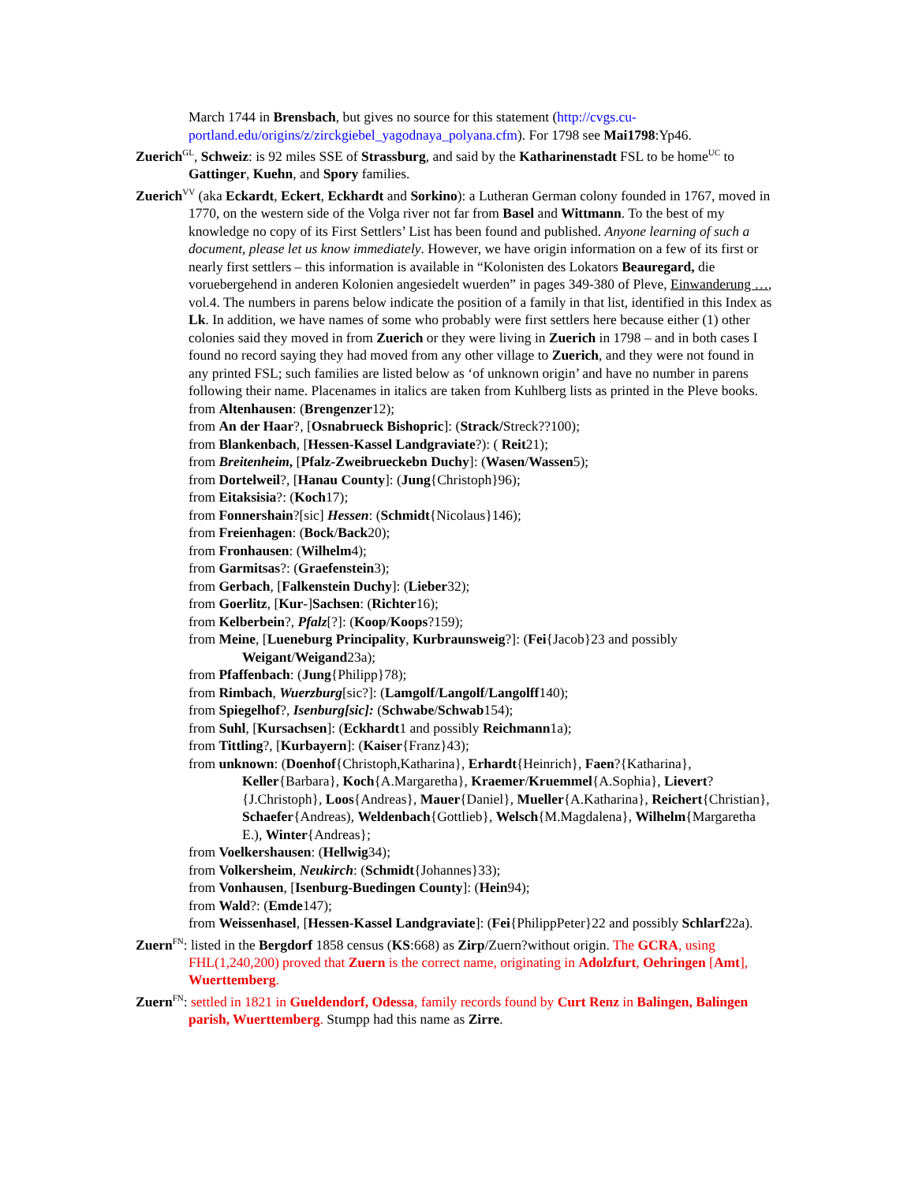March 1744 in Brensbach, but gives no source for this statement (http://cvgs.cu-portland.edu/origins/z/zirckgiebel_yagodnaya_polyana.cfm). For 1798 see Mai1798:Yp46.
Zuerich<sup>GL</sup>, Schweiz: is 92 miles SSE of Strassburg, and said by the Katharinenstadt FSL to be home<sup>UC</sup> to Gattinger, Kuehn, and Spory families.
Zuerich<sup>VV</sup> (aka Eckardt, Eckert, Eckhardt and Sorkino): a Lutheran German colony founded in 1767, moved in 1770, on the western side of the Volga river not far from Basel and Wittmann. To the best of my knowledge no copy of its First Settlers’ List has been found and published. Anyone learning of such a document, please let us know immediately. However, we have origin information on a few of its first or nearly first settlers – this information is available in “Kolonisten des Lokators Beauregard, die voruebergehend in anderen Kolonien angesiedelt wuerden” in pages 349-380 of Pleve, Einwanderung …, vol.4. The numbers in parens below indicate the position of a family in that list, identified in this Index as Lk. In addition, we have names of some who probably were first settlers here because either (1) other colonies said they moved in from Zuerich or they were living in Zuerich in 1798 – and in both cases I found no record saying they had moved from any other village to Zuerich, and they were not found in any printed FSL; such families are listed below as ‘of unknown origin’ and have no number in parens following their name. Placenames in italics are taken from Kuhlberg lists as printed in the Pleve books.
from Altenhausen: (Brengenzer12);
from An der Haar?, [Osnabrueck Bishopric]: (Strack/Streck??100);
from Blankenbach, [Hessen-Kassel Landgraviate?): ( Reit21);
from Breitenheim, [Pfalz-Zweibrueckebn Duchy]: (Wasen/Wassen5);
from Dortelweil?, [Hanau County]: (Jung{Christoph}96);
from Eitaksisia?: (Koch17);
from Fonnershain?[sic] Hessen: (Schmidt{Nicolaus}146);
from Freienhagen: (Bock/Back20);
from Fronhausen: (Wilhelm4);
from Garmitsas?: (Graefenstein3);
from Gerbach, [Falkenstein Duchy]: (Lieber32);
from Goerlitz, [Kur-]Sachsen: (Richter16);
from Kelberbein?, Pfalz[?]: (Koop/Koops?159);
from Meine, [Lueneburg Principality, Kurbraunsweig?]: (Fei{Jacob}23 and possibly Weigant/Weigand23a);
from Pfaffenbach: (Jung{Philipp}78);
from Rimbach, Wuerzburg[sic?]: (Lamgolf/Langolf/Langolff140);
from Spiegelhof?, Isenburg[sic]: (Schwabe/Schwab154);
from Suhl, [Kursachsen]: (Eckhardt1 and possibly Reichmann1a);
from Tittling?, [Kurbayern]: (Kaiser{Franz}43);
from unknown: (Doenhof{Christoph,Katharina}, Erhardt{Heinrich}, Faen?{Katharina}, Keller{Barbara}, Koch{A.Margaretha}, Kraemer/Kruemmel{A.Sophia}, Lievert?{J.Christoph}, Loos{Andreas}, Mauer{Daniel}, Mueller{A.Katharina}, Reichert{Christian}, Schaefer{Andreas), Weldenbach{Gottlieb}, Welsch{M.Magdalena}, Wilhelm{Margaretha E.), Winter{Andreas};
from Voelkershausen: (Hellwig34);
from Volkersheim, Neukirch: (Schmidt{Johannes}33);
from Vonhausen, [Isenburg-Buedingen County]: (Hein94);
from Wald?: (Emde147);
from Weissenhasel, [Hessen-Kassel Landgraviate]: (Fei{PhilippPeter}22 and possibly Schlarf22a).
Zuern<sup>FN</sup>: listed in the Bergdorf 1858 census (KS:668) as Zirp/Zuern?without origin. The GCRA, using FHL(1,240,200) proved that Zuern is the correct name, originating in Adolzfurt, Oehringen [Amt], Wuerttemberg.
Zuern<sup>FN</sup>: settled in 1821 in Gueldendorf, Odessa, family records found by Curt Renz in Balingen, Balingen parish, Wuerttemberg. Stumpp had this name as Zirre.